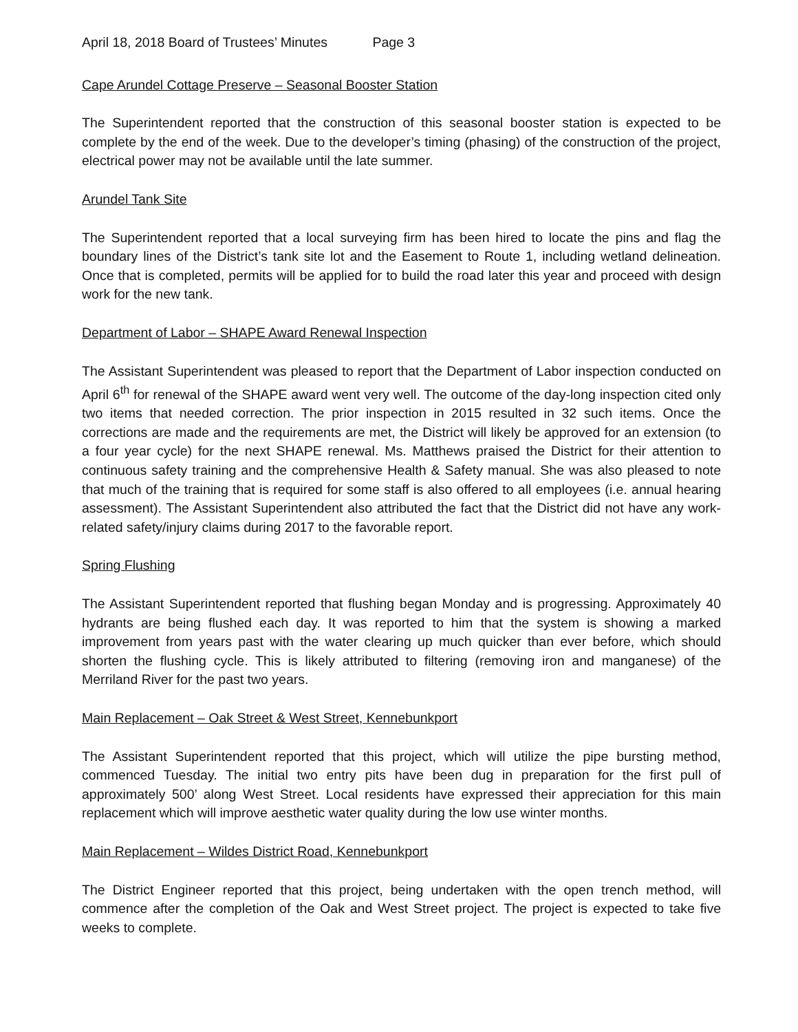April 18, 2018 Board of Trustees’ Minutes Page 3
Cape Arundel Cottage Preserve – Seasonal Booster Station
The Superintendent reported that the construction of this seasonal booster station is expected to be complete by the end of the week. Due to the developer’s timing (phasing) of the construction of the project, electrical power may not be available until the late summer.
Arundel Tank Site
The Superintendent reported that a local surveying firm has been hired to locate the pins and flag the boundary lines of the District’s tank site lot and the Easement to Route 1, including wetland delineation. Once that is completed, permits will be applied for to build the road later this year and proceed with design work for the new tank.
Department of Labor – SHAPE Award Renewal Inspection
The Assistant Superintendent was pleased to report that the Department of Labor inspection conducted on April 6<sup>th</sup> for renewal of the SHAPE award went very well. The outcome of the day-long inspection cited only two items that needed correction. The prior inspection in 2015 resulted in 32 such items. Once the corrections are made and the requirements are met, the District will likely be approved for an extension (to a four year cycle) for the next SHAPE renewal. Ms. Matthews praised the District for their attention to continuous safety training and the comprehensive Health & Safety manual. She was also pleased to note that much of the training that is required for some staff is also offered to all employees (i.e. annual hearing assessment). The Assistant Superintendent also attributed the fact that the District did not have any work-related safety/injury claims during 2017 to the favorable report.
Spring Flushing
The Assistant Superintendent reported that flushing began Monday and is progressing. Approximately 40 hydrants are being flushed each day. It was reported to him that the system is showing a marked improvement from years past with the water clearing up much quicker than ever before, which should shorten the flushing cycle. This is likely attributed to filtering (removing iron and manganese) of the Merriland River for the past two years.
Main Replacement – Oak Street & West Street, Kennebunkport
The Assistant Superintendent reported that this project, which will utilize the pipe bursting method, commenced Tuesday. The initial two entry pits have been dug in preparation for the first pull of approximately 500’ along West Street. Local residents have expressed their appreciation for this main replacement which will improve aesthetic water quality during the low use winter months.
Main Replacement – Wildes District Road, Kennebunkport
The District Engineer reported that this project, being undertaken with the open trench method, will commence after the completion of the Oak and West Street project. The project is expected to take five weeks to complete.